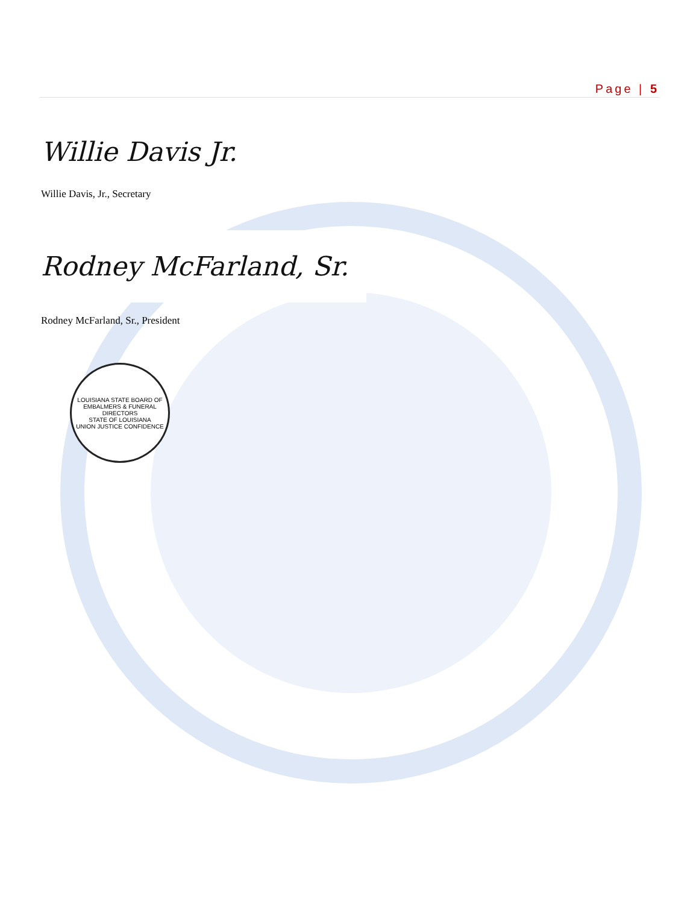Page | 5
Willie Davis Jr.
Willie Davis, Jr., Secretary
Rodney McFarland, Sr.
Rodney McFarland, Sr., President
LOUISIANA STATE BOARD OF
EMBALMERS & FUNERAL DIRECTORS
STATE OF LOUISIANA
UNION JUSTICE CONFIDENCE